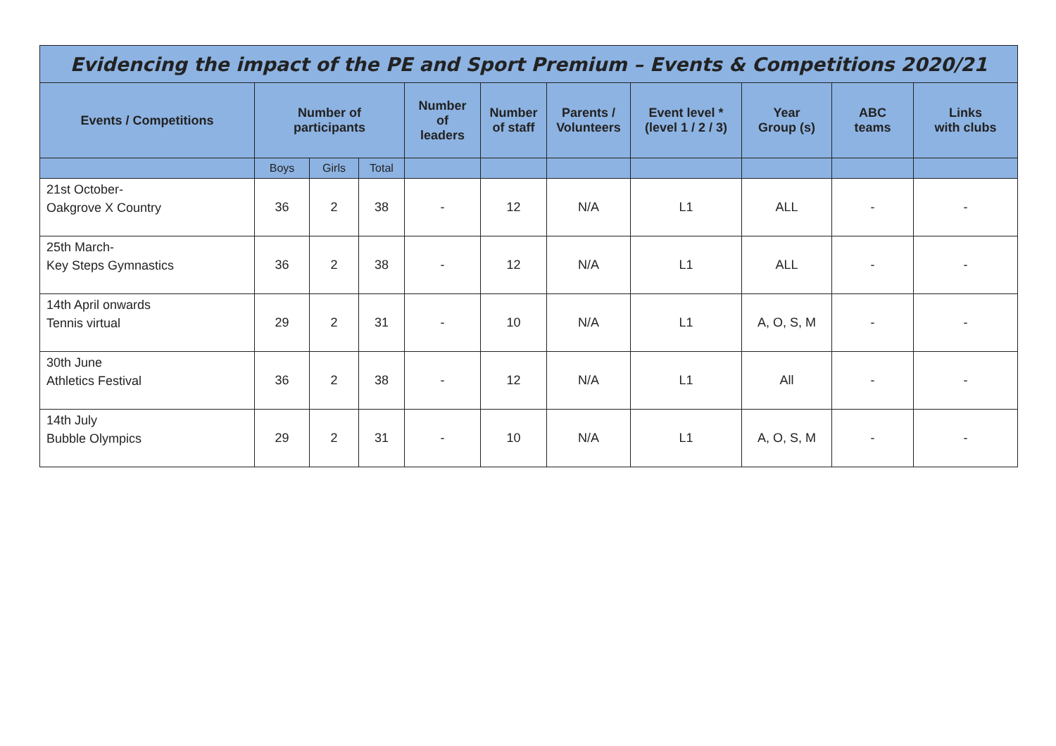| Evidencing the impact of the PE and Sport Premium – Events & Competitions 2020/21 | | | | | | | | | | |
| Events / Competitions | Number of participants | | | Number of leaders | Number of staff | Parents / Volunteers | Event level * (level 1 / 2 / 3) | Year Group (s) | ABC teams | Links with clubs |
| | Boys | Girls | Total | | | | | | | |
| 21st October- Oakgrove X Country | 36 | 2 | 38 | - | 12 | N/A | L1 | ALL | - | - |
| 25th March- Key Steps Gymnastics | 36 | 2 | 38 | - | 12 | N/A | L1 | ALL | - | - |
| 14th April onwards Tennis virtual | 29 | 2 | 31 | - | 10 | N/A | L1 | A, O, S, M | - | - |
| 30th June Athletics Festival | 36 | 2 | 38 | - | 12 | N/A | L1 | All | - | - |
| 14th July Bubble Olympics | 29 | 2 | 31 | - | 10 | N/A | L1 | A, O, S, M | - | - |